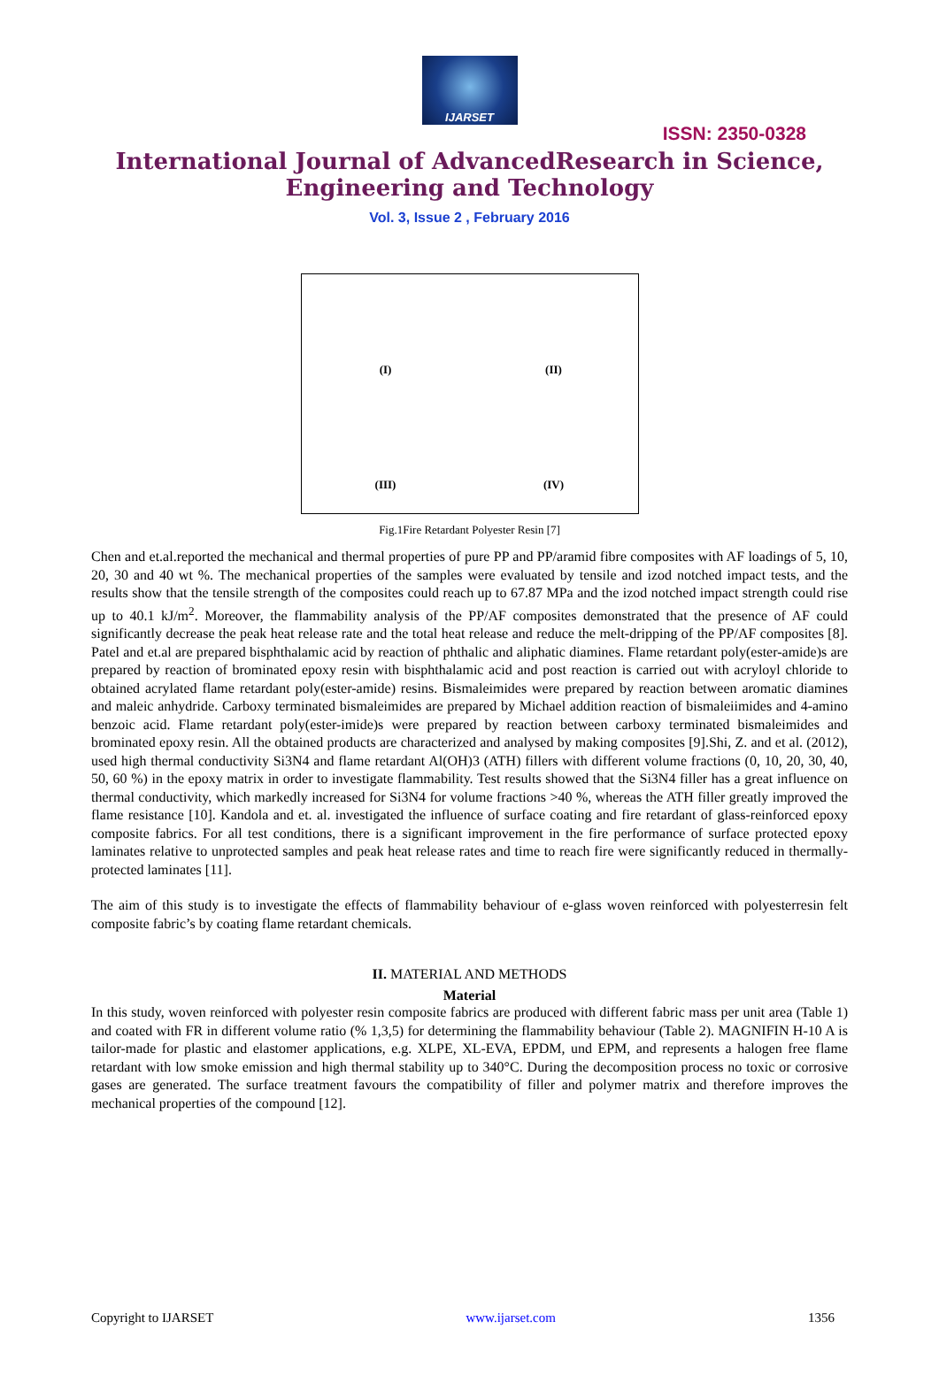IJARSET
ISSN: 2350-0328
International Journal of AdvancedResearch in Science,
Engineering and Technology
Vol. 3, Issue 2 , February 2016
(I)
(II)
(III)
(IV)
Fig.1Fire Retardant Polyester Resin [7]
Chen and et.al.reported the mechanical and thermal properties of pure PP and PP/aramid fibre composites with AF loadings of 5, 10, 20, 30 and 40 wt %. The mechanical properties of the samples were evaluated by tensile and izod notched impact tests, and the results show that the tensile strength of the composites could reach up to 67.87 MPa and the izod notched impact strength could rise up to 40.1 kJ/m<sup>2</sup>. Moreover, the flammability analysis of the PP/AF composites demonstrated that the presence of AF could significantly decrease the peak heat release rate and the total heat release and reduce the melt-dripping of the PP/AF composites [8]. Patel and et.al are prepared bisphthalamic acid by reaction of phthalic and aliphatic diamines. Flame retardant poly(ester-amide)s are prepared by reaction of brominated epoxy resin with bisphthalamic acid and post reaction is carried out with acryloyl chloride to obtained acrylated flame retardant poly(ester-amide) resins. Bismaleimides were prepared by reaction between aromatic diamines and maleic anhydride. Carboxy terminated bismaleimides are prepared by Michael addition reaction of bismaleiimides and 4-amino benzoic acid. Flame retardant poly(ester-imide)s were prepared by reaction between carboxy terminated bismaleimides and brominated epoxy resin. All the obtained products are characterized and analysed by making composites [9].Shi, Z. and et al. (2012), used high thermal conductivity Si3N4 and flame retardant Al(OH)3 (ATH) fillers with different volume fractions (0, 10, 20, 30, 40, 50, 60 %) in the epoxy matrix in order to investigate flammability. Test results showed that the Si3N4 filler has a great influence on thermal conductivity, which markedly increased for Si3N4 for volume fractions >40 %, whereas the ATH filler greatly improved the flame resistance [10]. Kandola and et. al. investigated the influence of surface coating and fire retardant of glass-reinforced epoxy composite fabrics. For all test conditions, there is a significant improvement in the fire performance of surface protected epoxy laminates relative to unprotected samples and peak heat release rates and time to reach fire were significantly reduced in thermally-protected laminates [11].
The aim of this study is to investigate the effects of flammability behaviour of e-glass woven reinforced with polyesterresin felt composite fabric’s by coating flame retardant chemicals.
II. MATERIAL AND METHODS
Material
In this study, woven reinforced with polyester resin composite fabrics are produced with different fabric mass per unit area (Table 1) and coated with FR in different volume ratio (% 1,3,5) for determining the flammability behaviour (Table 2). MAGNIFIN H-10 A is tailor-made for plastic and elastomer applications, e.g. XLPE, XL-EVA, EPDM, und EPM, and represents a halogen free flame retardant with low smoke emission and high thermal stability up to 340°C. During the decomposition process no toxic or corrosive gases are generated. The surface treatment favours the compatibility of filler and polymer matrix and therefore improves the mechanical properties of the compound [12].
Copyright to IJARSET www.ijarset.com 1356